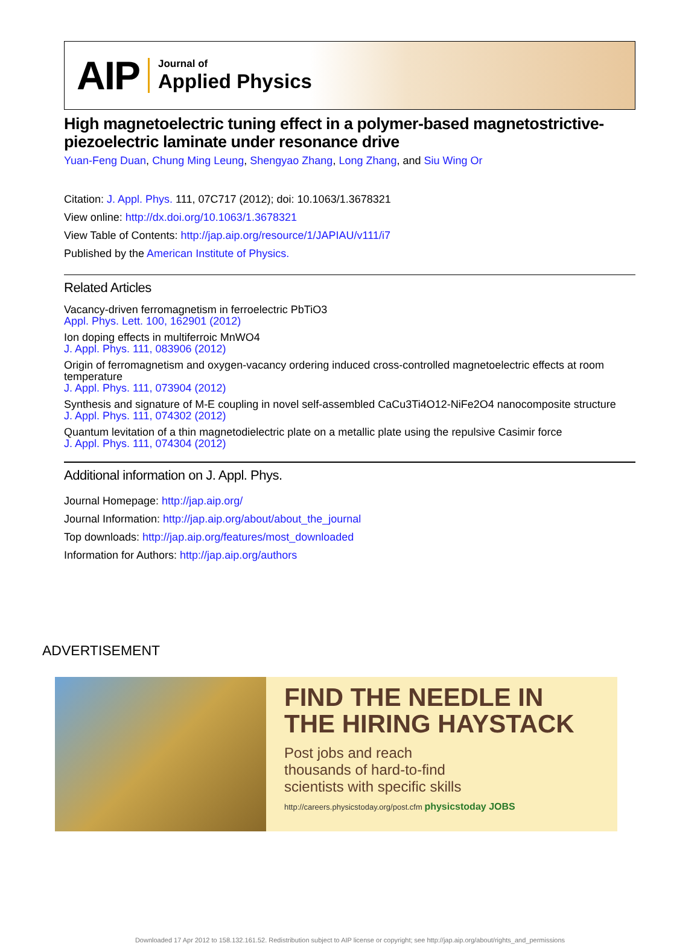AIP
Journal of
Applied Physics
High magnetoelectric tuning effect in a polymer-based magnetostrictive-piezoelectric laminate under resonance drive
Yuan-Feng Duan, Chung Ming Leung, Shengyao Zhang, Long Zhang, and Siu Wing Or
Citation: J. Appl. Phys. 111, 07C717 (2012); doi: 10.1063/1.3678321
View online: http://dx.doi.org/10.1063/1.3678321
View Table of Contents: http://jap.aip.org/resource/1/JAPIAU/v111/i7
Published by the American Institute of Physics.
Related Articles
Vacancy-driven ferromagnetism in ferroelectric PbTiO3
Appl. Phys. Lett. 100, 162901 (2012)
Ion doping effects in multiferroic MnWO4
J. Appl. Phys. 111, 083906 (2012)
Origin of ferromagnetism and oxygen-vacancy ordering induced cross-controlled magnetoelectric effects at room temperature
J. Appl. Phys. 111, 073904 (2012)
Synthesis and signature of M-E coupling in novel self-assembled CaCu3Ti4O12-NiFe2O4 nanocomposite structure
J. Appl. Phys. 111, 074302 (2012)
Quantum levitation of a thin magnetodielectric plate on a metallic plate using the repulsive Casimir force
J. Appl. Phys. 111, 074304 (2012)
Additional information on J. Appl. Phys.
Journal Homepage: http://jap.aip.org/
Journal Information: http://jap.aip.org/about/about_the_journal
Top downloads: http://jap.aip.org/features/most_downloaded
Information for Authors: http://jap.aip.org/authors
ADVERTISEMENT
FIND THE NEEDLE IN THE HIRING HAYSTACK
Post jobs and reach
thousands of hard-to-find
scientists with specific skills
http://careers.physicstoday.org/post.cfm physicstoday JOBS
Downloaded 17 Apr 2012 to 158.132.161.52. Redistribution subject to AIP license or copyright; see http://jap.aip.org/about/rights_and_permissions